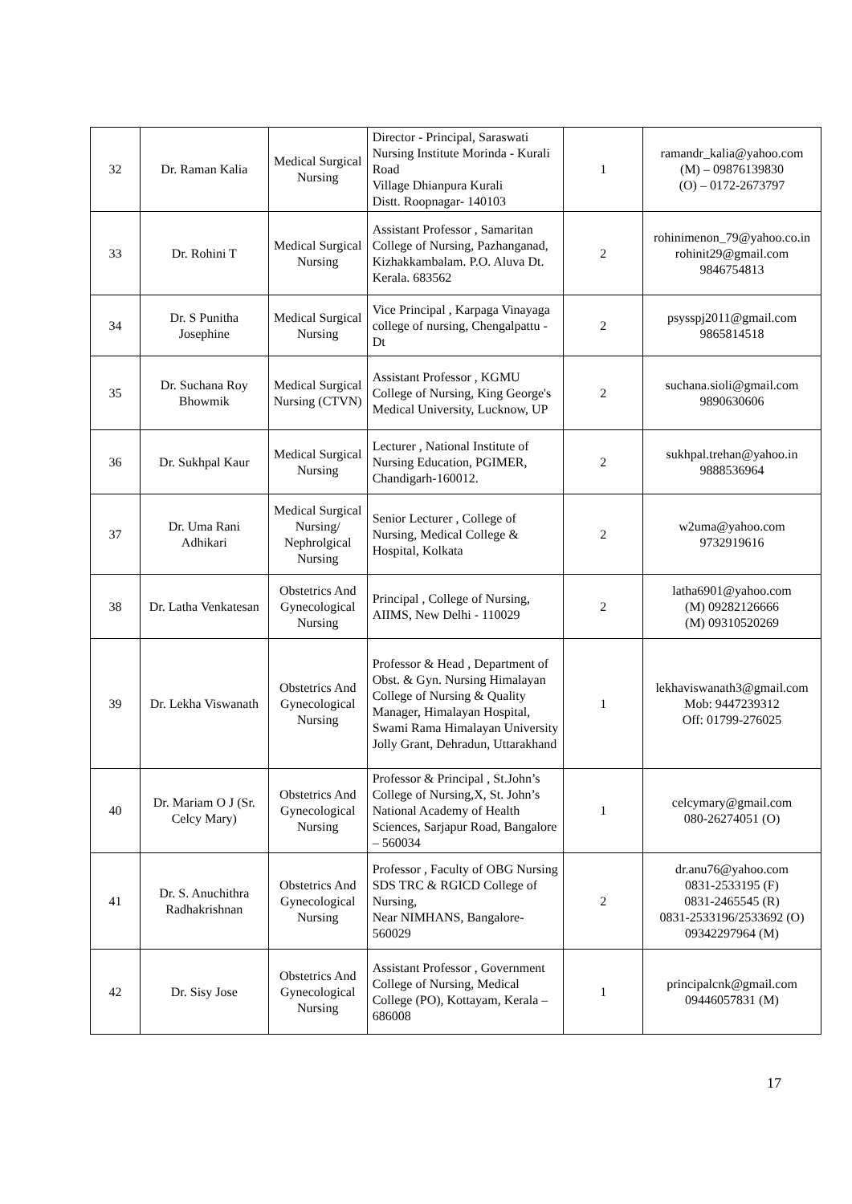| 32 | Dr. Raman Kalia | Medical Surgical Nursing | Director - Principal, Saraswati Nursing Institute Morinda - Kurali Road Village Dhianpura Kurali Distt. Roopnagar- 140103 | 1 | ramandr_kalia@yahoo.com (M) – 09876139830 (O) – 0172-2673797 |
| 33 | Dr. Rohini T | Medical Surgical Nursing | Assistant Professor , Samaritan College of Nursing, Pazhanganad, Kizhakkambalam. P.O. Aluva Dt. Kerala. 683562 | 2 | rohinimenon_79@yahoo.co.in rohinit29@gmail.com 9846754813 |
| 34 | Dr. S Punitha Josephine | Medical Surgical Nursing | Vice Principal , Karpaga Vinayaga college of nursing, Chengalpattu -Dt | 2 | psysspj2011@gmail.com 9865814518 |
| 35 | Dr. Suchana Roy Bhowmik | Medical Surgical Nursing (CTVN) | Assistant Professor , KGMU College of Nursing, King George's Medical University, Lucknow, UP | 2 | suchana.sioli@gmail.com 9890630606 |
| 36 | Dr. Sukhpal Kaur | Medical Surgical Nursing | Lecturer , National Institute of Nursing Education, PGIMER, Chandigarh-160012. | 2 | sukhpal.trehan@yahoo.in 9888536964 |
| 37 | Dr. Uma Rani Adhikari | Medical Surgical Nursing/ Nephrolgical Nursing | Senior Lecturer , College of Nursing, Medical College & Hospital, Kolkata | 2 | w2uma@yahoo.com 9732919616 |
| 38 | Dr. Latha Venkatesan | Obstetrics And Gynecological Nursing | Principal , College of Nursing, AIIMS, New Delhi - 110029 | 2 | latha6901@yahoo.com (M) 09282126666 (M) 09310520269 |
| 39 | Dr. Lekha Viswanath | Obstetrics And Gynecological Nursing | Professor & Head , Department of Obst. & Gyn. Nursing Himalayan College of Nursing & Quality Manager, Himalayan Hospital, Swami Rama Himalayan University Jolly Grant, Dehradun, Uttarakhand | 1 | lekhaviswanath3@gmail.com Mob: 9447239312 Off: 01799-276025 |
| 40 | Dr. Mariam O J (Sr. Celcy Mary) | Obstetrics And Gynecological Nursing | Professor & Principal , St.John’s College of Nursing,X, St. John’s National Academy of Health Sciences, Sarjapur Road, Bangalore – 560034 | 1 | celcymary@gmail.com 080-26274051 (O) |
| 41 | Dr. S. Anuchithra Radhakrishnan | Obstetrics And Gynecological Nursing | Professor , Faculty of OBG Nursing SDS TRC & RGICD College of Nursing, Near NIMHANS, Bangalore-560029 | 2 | dr.anu76@yahoo.com 0831-2533195 (F) 0831-2465545 (R) 0831-2533196/2533692 (O) 09342297964 (M) |
| 42 | Dr. Sisy Jose | Obstetrics And Gynecological Nursing | Assistant Professor , Government College of Nursing, Medical College (PO), Kottayam, Kerala – 686008 | 1 | principalcnk@gmail.com 09446057831 (M) |
17